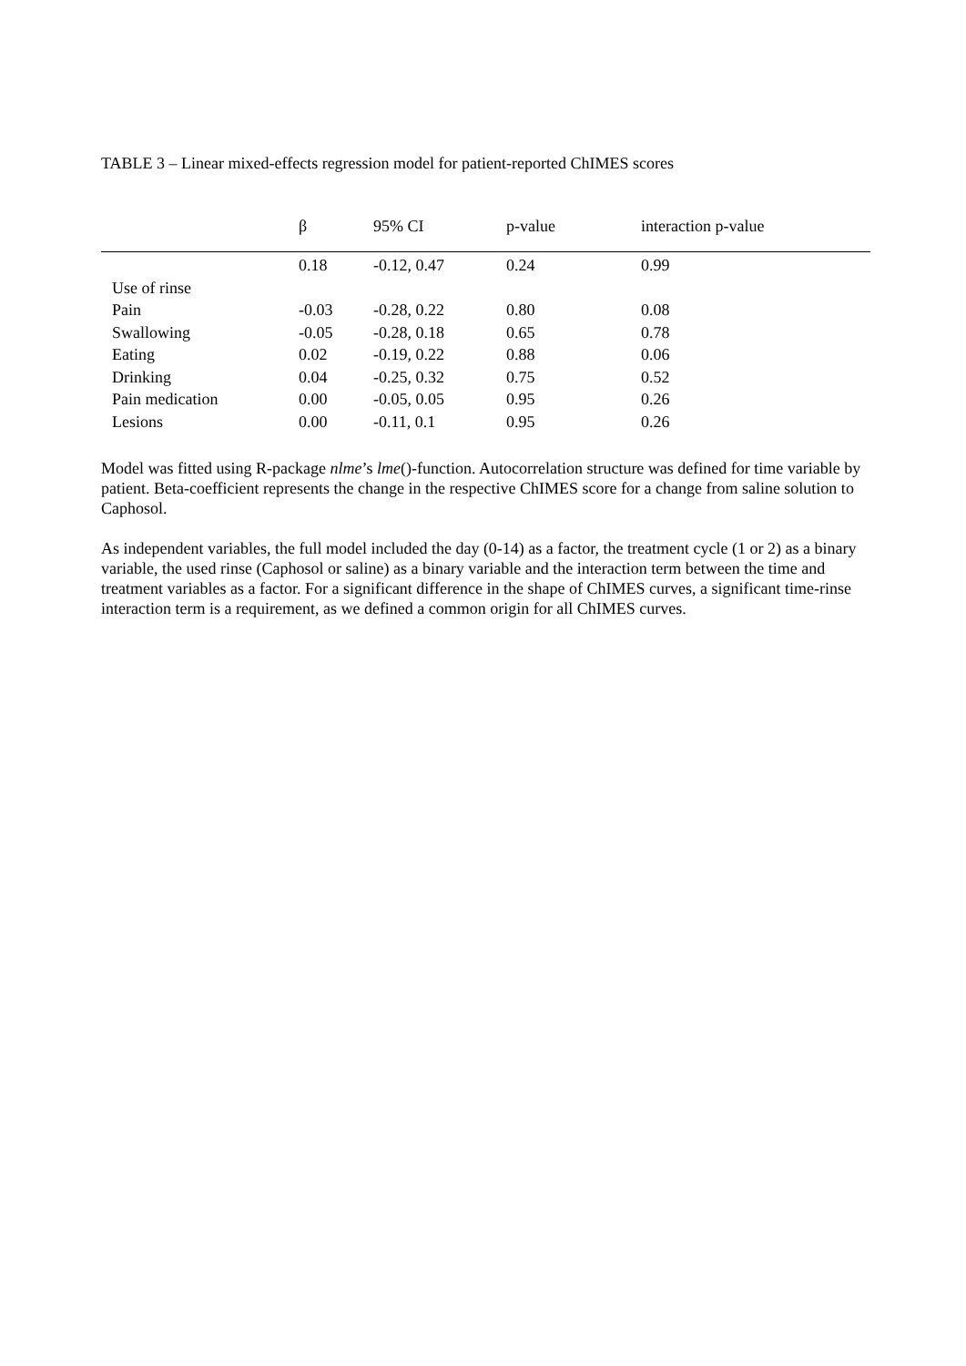TABLE 3 – Linear mixed-effects regression model for patient-reported ChIMES scores
| | β | 95% CI | p-value | interaction p-value |
| --- | --- | --- | --- | --- |
| | 0.18 | -0.12, 0.47 | 0.24 | 0.99 |
| Use of rinse | | | | |
| Pain | -0.03 | -0.28, 0.22 | 0.80 | 0.08 |
| Swallowing | -0.05 | -0.28, 0.18 | 0.65 | 0.78 |
| Eating | 0.02 | -0.19, 0.22 | 0.88 | 0.06 |
| Drinking | 0.04 | -0.25, 0.32 | 0.75 | 0.52 |
| Pain medication | 0.00 | -0.05, 0.05 | 0.95 | 0.26 |
| Lesions | 0.00 | -0.11, 0.1 | 0.95 | 0.26 |
Model was fitted using R-package nlme’s lme()-function. Autocorrelation structure was defined for time variable by patient. Beta-coefficient represents the change in the respective ChIMES score for a change from saline solution to Caphosol.
As independent variables, the full model included the day (0-14) as a factor, the treatment cycle (1 or 2) as a binary variable, the used rinse (Caphosol or saline) as a binary variable and the interaction term between the time and treatment variables as a factor. For a significant difference in the shape of ChIMES curves, a significant time-rinse interaction term is a requirement, as we defined a common origin for all ChIMES curves.